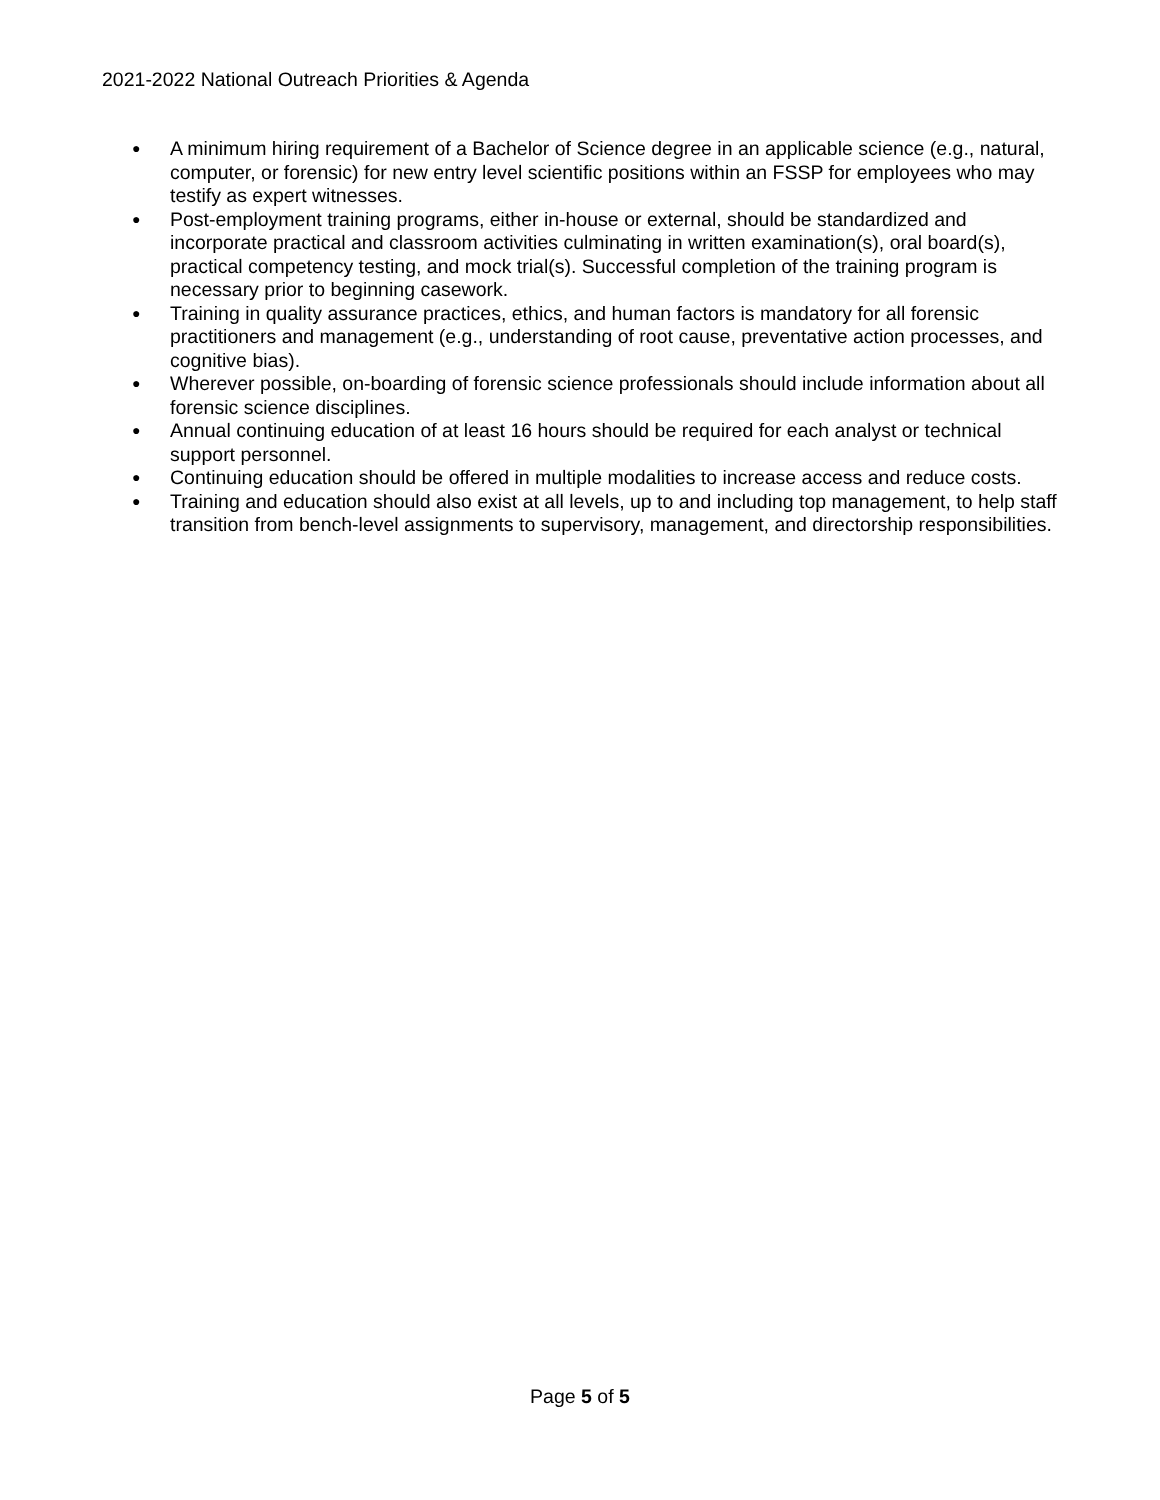2021-2022 National Outreach Priorities & Agenda
● A minimum hiring requirement of a Bachelor of Science degree in an applicable science (e.g., natural, computer, or forensic) for new entry level scientific positions within an FSSP for employees who may testify as expert witnesses.
● Post-employment training programs, either in-house or external, should be standardized and incorporate practical and classroom activities culminating in written examination(s), oral board(s), practical competency testing, and mock trial(s). Successful completion of the training program is necessary prior to beginning casework.
● Training in quality assurance practices, ethics, and human factors is mandatory for all forensic practitioners and management (e.g., understanding of root cause, preventative action processes, and cognitive bias).
● Wherever possible, on-boarding of forensic science professionals should include information about all forensic science disciplines.
● Annual continuing education of at least 16 hours should be required for each analyst or technical support personnel.
● Continuing education should be offered in multiple modalities to increase access and reduce costs.
● Training and education should also exist at all levels, up to and including top management, to help staff transition from bench-level assignments to supervisory, management, and directorship responsibilities.
Page 5 of 5